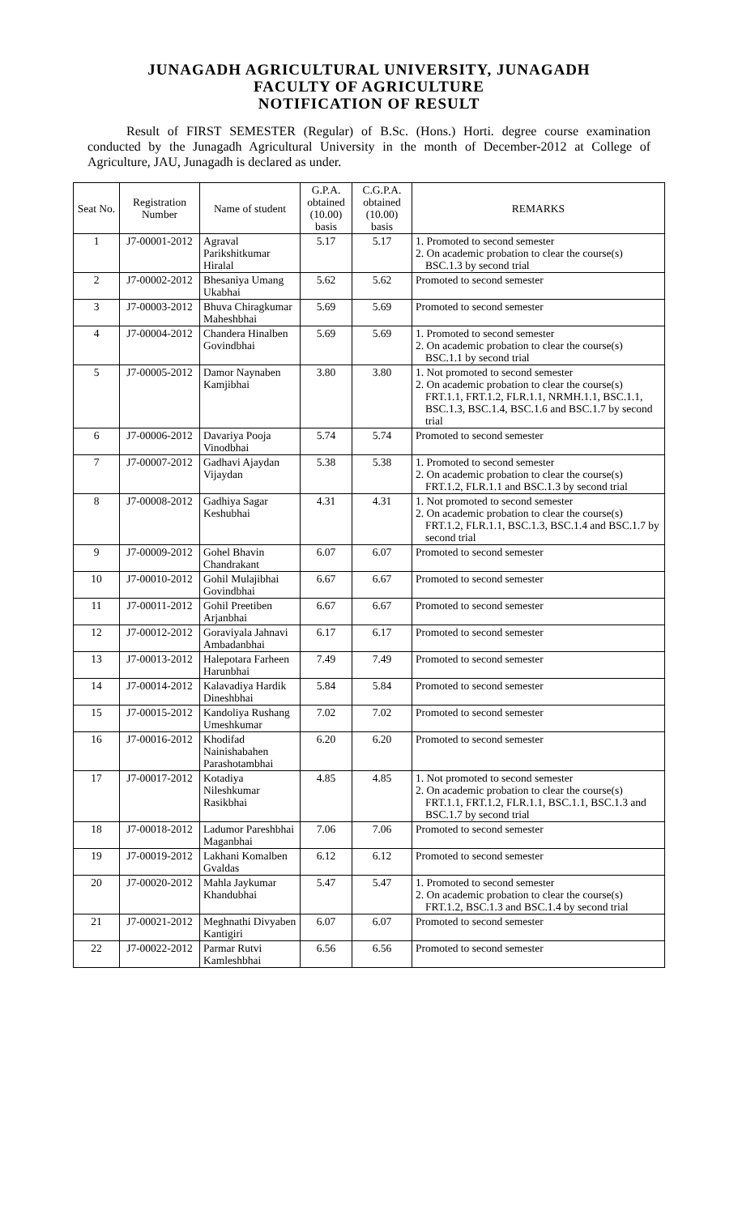JUNAGADH AGRICULTURAL UNIVERSITY, JUNAGADH
FACULTY OF AGRICULTURE
NOTIFICATION OF RESULT
Result of FIRST SEMESTER (Regular) of B.Sc. (Hons.) Horti. degree course examination conducted by the Junagadh Agricultural University in the month of December-2012 at College of Agriculture, JAU, Junagadh is declared as under.
| Seat No. | Registration Number | Name of student | G.P.A. obtained (10.00) basis | C.G.P.A. obtained (10.00) basis | REMARKS |
| --- | --- | --- | --- | --- | --- |
| 1 | J7-00001-2012 | Agraval Parikshitkumar Hiralal | 5.17 | 5.17 | 1. Promoted to second semester 2. On academic probation to clear the course(s) BSC.1.3 by second trial |
| 2 | J7-00002-2012 | Bhesaniya Umang Ukabhai | 5.62 | 5.62 | Promoted to second semester |
| 3 | J7-00003-2012 | Bhuva Chiragkumar Maheshbhai | 5.69 | 5.69 | Promoted to second semester |
| 4 | J7-00004-2012 | Chandera Hinalben Govindbhai | 5.69 | 5.69 | 1. Promoted to second semester 2. On academic probation to clear the course(s) BSC.1.1 by second trial |
| 5 | J7-00005-2012 | Damor Naynaben Kamjibhai | 3.80 | 3.80 | 1. Not promoted to second semester 2. On academic probation to clear the course(s) FRT.1.1, FRT.1.2, FLR.1.1, NRMH.1.1, BSC.1.1, BSC.1.3, BSC.1.4, BSC.1.6 and BSC.1.7 by second trial |
| 6 | J7-00006-2012 | Davariya Pooja Vinodbhai | 5.74 | 5.74 | Promoted to second semester |
| 7 | J7-00007-2012 | Gadhavi Ajaydan Vijaydan | 5.38 | 5.38 | 1. Promoted to second semester 2. On academic probation to clear the course(s) FRT.1.2, FLR.1.1 and BSC.1.3 by second trial |
| 8 | J7-00008-2012 | Gadhiya Sagar Keshubhai | 4.31 | 4.31 | 1. Not promoted to second semester 2. On academic probation to clear the course(s) FRT.1.2, FLR.1.1, BSC.1.3, BSC.1.4 and BSC.1.7 by second trial |
| 9 | J7-00009-2012 | Gohel Bhavin Chandrakant | 6.07 | 6.07 | Promoted to second semester |
| 10 | J7-00010-2012 | Gohil Mulajibhai Govindbhai | 6.67 | 6.67 | Promoted to second semester |
| 11 | J7-00011-2012 | Gohil Preetiben Arjanbhai | 6.67 | 6.67 | Promoted to second semester |
| 12 | J7-00012-2012 | Goraviyala Jahnavi Ambadanbhai | 6.17 | 6.17 | Promoted to second semester |
| 13 | J7-00013-2012 | Halepotara Farheen Harunbhai | 7.49 | 7.49 | Promoted to second semester |
| 14 | J7-00014-2012 | Kalavadiya Hardik Dineshbhai | 5.84 | 5.84 | Promoted to second semester |
| 15 | J7-00015-2012 | Kandoliya Rushang Umeshkumar | 7.02 | 7.02 | Promoted to second semester |
| 16 | J7-00016-2012 | Khodifad Nainishabahen Parashotambhai | 6.20 | 6.20 | Promoted to second semester |
| 17 | J7-00017-2012 | Kotadiya Nileshkumar Rasikbhai | 4.85 | 4.85 | 1. Not promoted to second semester 2. On academic probation to clear the course(s) FRT.1.1, FRT.1.2, FLR.1.1, BSC.1.1, BSC.1.3 and BSC.1.7 by second trial |
| 18 | J7-00018-2012 | Ladumor Pareshbhai Maganbhai | 7.06 | 7.06 | Promoted to second semester |
| 19 | J7-00019-2012 | Lakhani Komalben Gvaldas | 6.12 | 6.12 | Promoted to second semester |
| 20 | J7-00020-2012 | Mahla Jaykumar Khandubhai | 5.47 | 5.47 | 1. Promoted to second semester 2. On academic probation to clear the course(s) FRT.1.2, BSC.1.3 and BSC.1.4 by second trial |
| 21 | J7-00021-2012 | Meghnathi Divyaben Kantigiri | 6.07 | 6.07 | Promoted to second semester |
| 22 | J7-00022-2012 | Parmar Rutvi Kamleshbhai | 6.56 | 6.56 | Promoted to second semester |